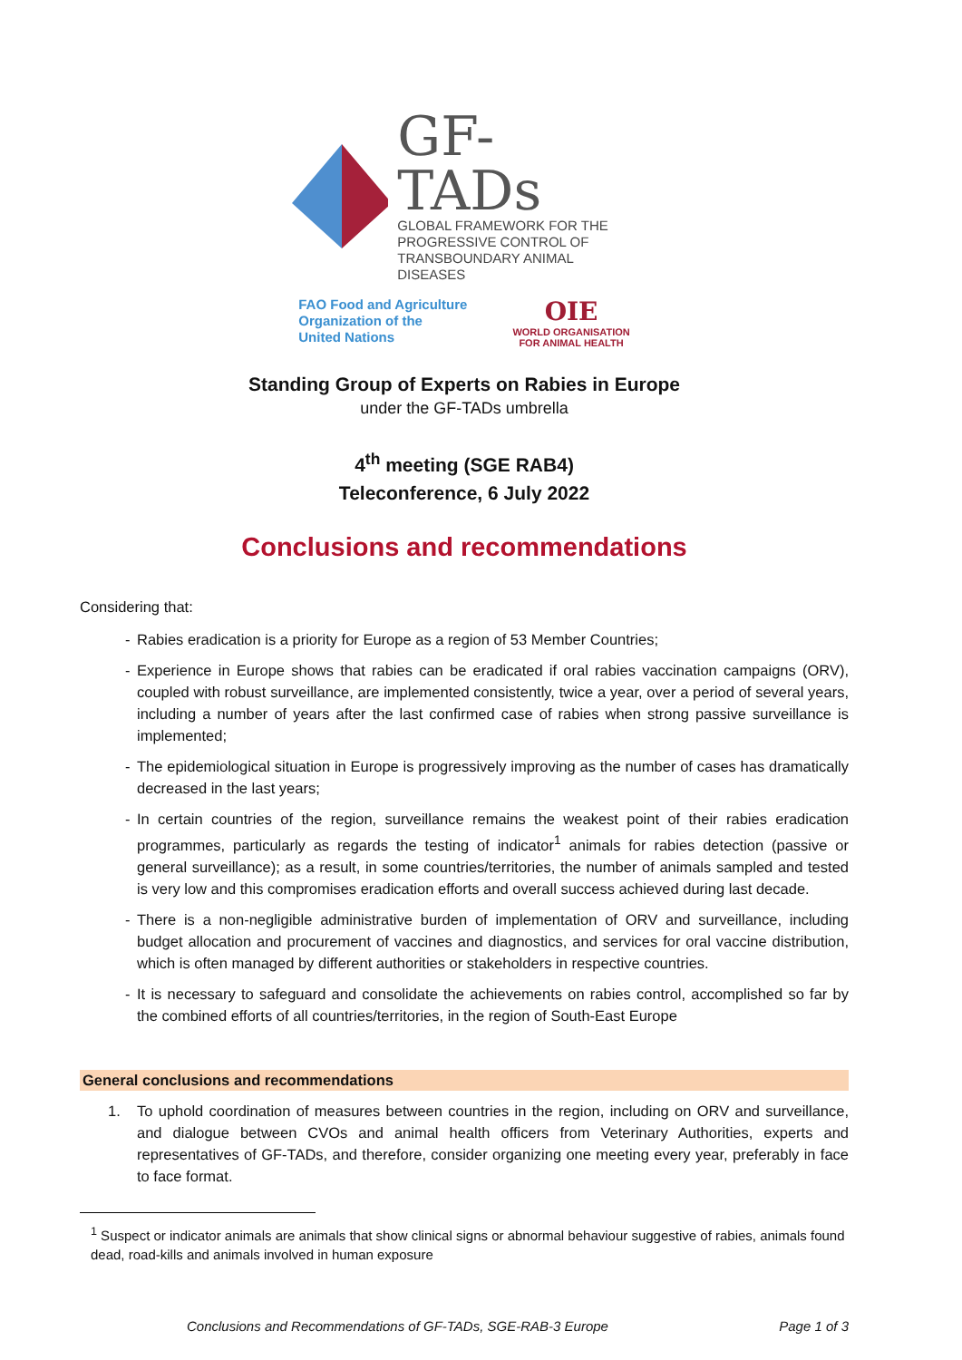GF-TADs
GLOBAL FRAMEWORK FOR THE
PROGRESSIVE CONTROL OF
TRANSBOUNDARY ANIMAL DISEASES
FAO Food and Agriculture
Organization of the
United Nations
OIE
WORLD ORGANISATION
FOR ANIMAL HEALTH
Standing Group of Experts on Rabies in Europe
under the GF-TADs umbrella
4<sup>th</sup> meeting (SGE RAB4)
Teleconference, 6 July 2022
Conclusions and recommendations
Considering that:
- Rabies eradication is a priority for Europe as a region of 53 Member Countries;
- Experience in Europe shows that rabies can be eradicated if oral rabies vaccination campaigns (ORV), coupled with robust surveillance, are implemented consistently, twice a year, over a period of several years, including a number of years after the last confirmed case of rabies when strong passive surveillance is implemented;
- The epidemiological situation in Europe is progressively improving as the number of cases has dramatically decreased in the last years;
- In certain countries of the region, surveillance remains the weakest point of their rabies eradication programmes, particularly as regards the testing of indicator<sup>1</sup> animals for rabies detection (passive or general surveillance); as a result, in some countries/territories, the number of animals sampled and tested is very low and this compromises eradication efforts and overall success achieved during last decade.
- There is a non-negligible administrative burden of implementation of ORV and surveillance, including budget allocation and procurement of vaccines and diagnostics, and services for oral vaccine distribution, which is often managed by different authorities or stakeholders in respective countries.
- It is necessary to safeguard and consolidate the achievements on rabies control, accomplished so far by the combined efforts of all countries/territories, in the region of South-East Europe
General conclusions and recommendations
1. To uphold coordination of measures between countries in the region, including on ORV and surveillance, and dialogue between CVOs and animal health officers from Veterinary Authorities, experts and representatives of GF-TADs, and therefore, consider organizing one meeting every year, preferably in face to face format.
<sup>1</sup> Suspect or indicator animals are animals that show clinical signs or abnormal behaviour suggestive of rabies, animals found dead, road-kills and animals involved in human exposure
Conclusions and Recommendations of GF-TADs, SGE-RAB-3 Europe Page 1 of 3